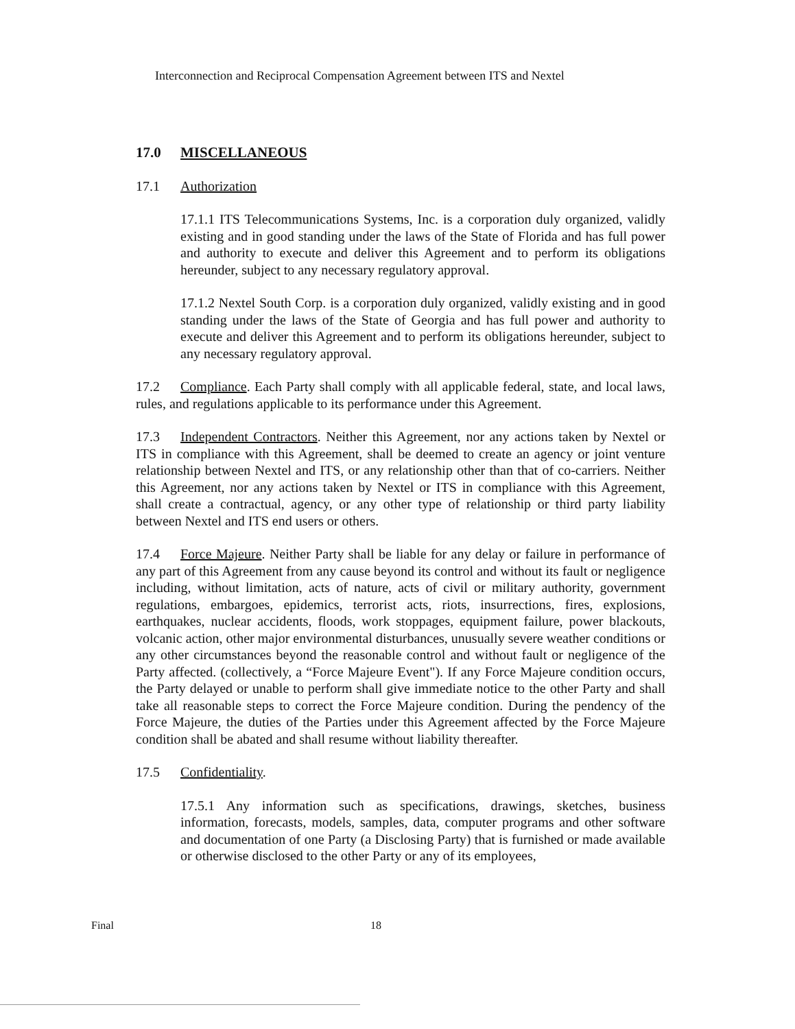Interconnection and Reciprocal Compensation Agreement between ITS and Nextel
17.0 MISCELLANEOUS
17.1 Authorization
17.1.1 ITS Telecommunications Systems, Inc. is a corporation duly organized, validly existing and in good standing under the laws of the State of Florida and has full power and authority to execute and deliver this Agreement and to perform its obligations hereunder, subject to any necessary regulatory approval.
17.1.2 Nextel South Corp. is a corporation duly organized, validly existing and in good standing under the laws of the State of Georgia and has full power and authority to execute and deliver this Agreement and to perform its obligations hereunder, subject to any necessary regulatory approval.
17.2 Compliance. Each Party shall comply with all applicable federal, state, and local laws, rules, and regulations applicable to its performance under this Agreement.
17.3 Independent Contractors. Neither this Agreement, nor any actions taken by Nextel or ITS in compliance with this Agreement, shall be deemed to create an agency or joint venture relationship between Nextel and ITS, or any relationship other than that of co-carriers. Neither this Agreement, nor any actions taken by Nextel or ITS in compliance with this Agreement, shall create a contractual, agency, or any other type of relationship or third party liability between Nextel and ITS end users or others.
17.4 Force Majeure. Neither Party shall be liable for any delay or failure in performance of any part of this Agreement from any cause beyond its control and without its fault or negligence including, without limitation, acts of nature, acts of civil or military authority, government regulations, embargoes, epidemics, terrorist acts, riots, insurrections, fires, explosions, earthquakes, nuclear accidents, floods, work stoppages, equipment failure, power blackouts, volcanic action, other major environmental disturbances, unusually severe weather conditions or any other circumstances beyond the reasonable control and without fault or negligence of the Party affected. (collectively, a “Force Majeure Event"). If any Force Majeure condition occurs, the Party delayed or unable to perform shall give immediate notice to the other Party and shall take all reasonable steps to correct the Force Majeure condition. During the pendency of the Force Majeure, the duties of the Parties under this Agreement affected by the Force Majeure condition shall be abated and shall resume without liability thereafter.
17.5 Confidentiality.
17.5.1 Any information such as specifications, drawings, sketches, business information, forecasts, models, samples, data, computer programs and other software and documentation of one Party (a Disclosing Party) that is furnished or made available or otherwise disclosed to the other Party or any of its employees,
Final 18